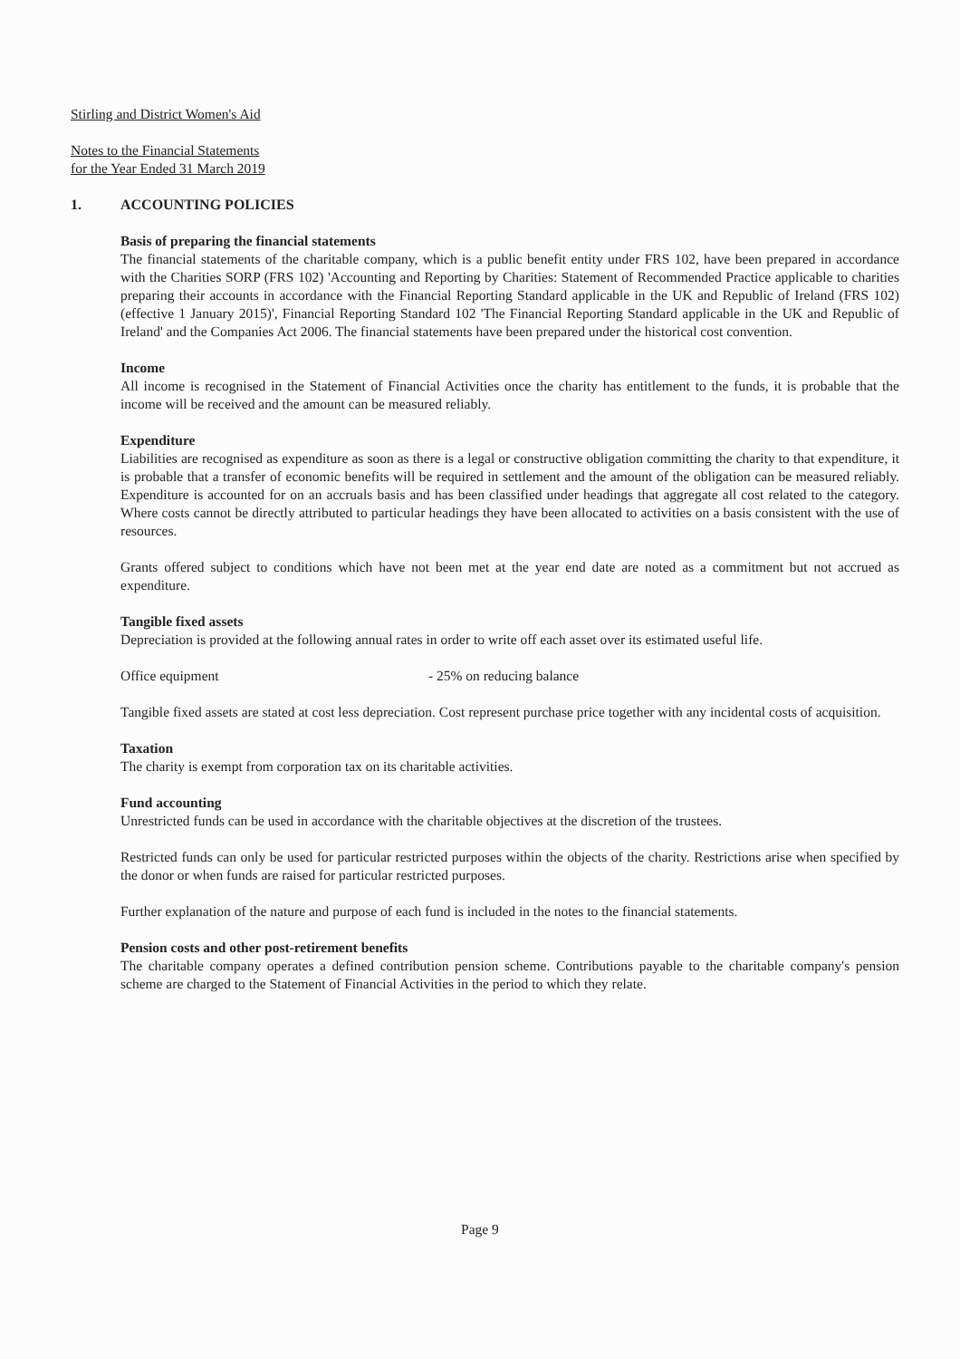Stirling and District Women's Aid
Notes to the Financial Statements
for the Year Ended 31 March 2019
1. ACCOUNTING POLICIES
Basis of preparing the financial statements
The financial statements of the charitable company, which is a public benefit entity under FRS 102, have been prepared in accordance with the Charities SORP (FRS 102) 'Accounting and Reporting by Charities: Statement of Recommended Practice applicable to charities preparing their accounts in accordance with the Financial Reporting Standard applicable in the UK and Republic of Ireland (FRS 102) (effective 1 January 2015)', Financial Reporting Standard 102 'The Financial Reporting Standard applicable in the UK and Republic of Ireland' and the Companies Act 2006. The financial statements have been prepared under the historical cost convention.
Income
All income is recognised in the Statement of Financial Activities once the charity has entitlement to the funds, it is probable that the income will be received and the amount can be measured reliably.
Expenditure
Liabilities are recognised as expenditure as soon as there is a legal or constructive obligation committing the charity to that expenditure, it is probable that a transfer of economic benefits will be required in settlement and the amount of the obligation can be measured reliably. Expenditure is accounted for on an accruals basis and has been classified under headings that aggregate all cost related to the category. Where costs cannot be directly attributed to particular headings they have been allocated to activities on a basis consistent with the use of resources.
Grants offered subject to conditions which have not been met at the year end date are noted as a commitment but not accrued as expenditure.
Tangible fixed assets
Depreciation is provided at the following annual rates in order to write off each asset over its estimated useful life.
Office equipment - 25% on reducing balance
Tangible fixed assets are stated at cost less depreciation. Cost represent purchase price together with any incidental costs of acquisition.
Taxation
The charity is exempt from corporation tax on its charitable activities.
Fund accounting
Unrestricted funds can be used in accordance with the charitable objectives at the discretion of the trustees.
Restricted funds can only be used for particular restricted purposes within the objects of the charity. Restrictions arise when specified by the donor or when funds are raised for particular restricted purposes.
Further explanation of the nature and purpose of each fund is included in the notes to the financial statements.
Pension costs and other post-retirement benefits
The charitable company operates a defined contribution pension scheme. Contributions payable to the charitable company's pension scheme are charged to the Statement of Financial Activities in the period to which they relate.
Page 9